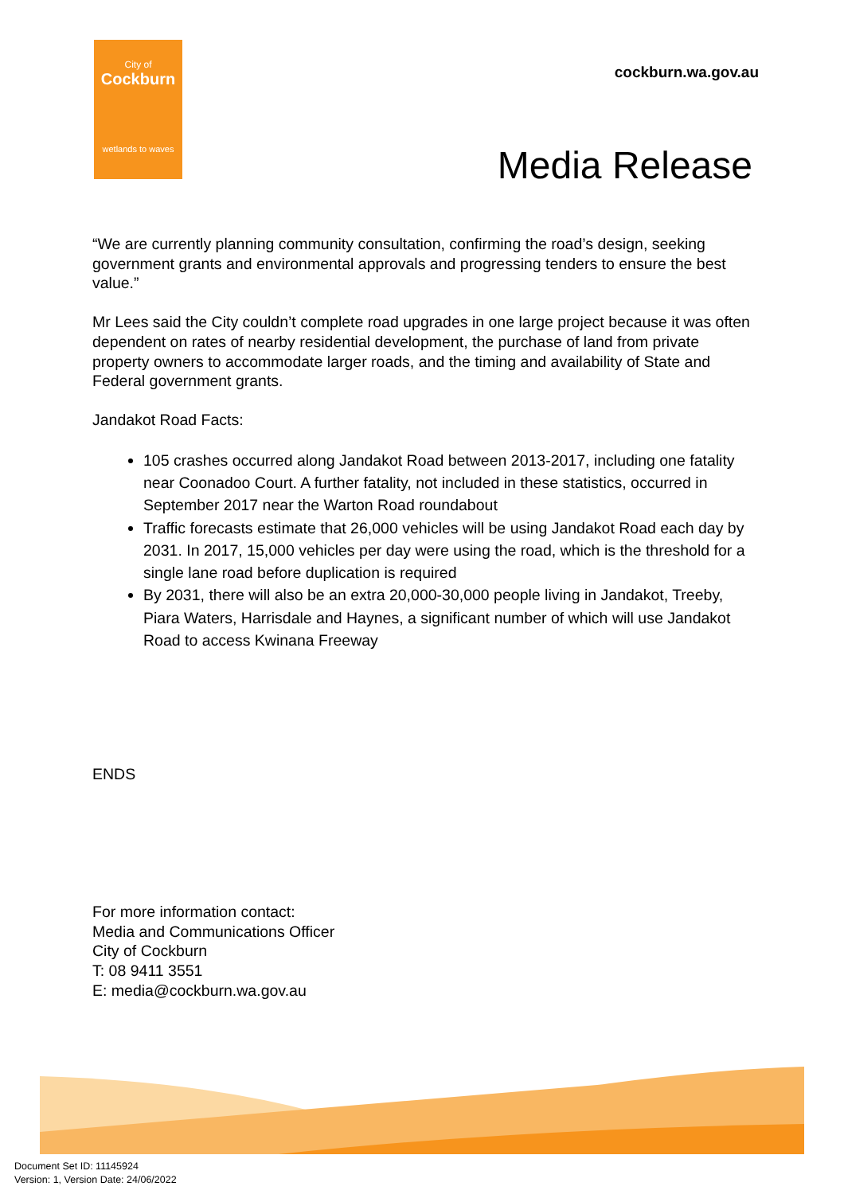City of
Cockburn
wetlands to waves
cockburn.wa.gov.au
Media Release
“We are currently planning community consultation, confirming the road’s design, seeking government grants and environmental approvals and progressing tenders to ensure the best value.”
Mr Lees said the City couldn’t complete road upgrades in one large project because it was often dependent on rates of nearby residential development, the purchase of land from private property owners to accommodate larger roads, and the timing and availability of State and Federal government grants.
Jandakot Road Facts:
105 crashes occurred along Jandakot Road between 2013-2017, including one fatality near Coonadoo Court. A further fatality, not included in these statistics, occurred in September 2017 near the Warton Road roundabout
Traffic forecasts estimate that 26,000 vehicles will be using Jandakot Road each day by 2031. In 2017, 15,000 vehicles per day were using the road, which is the threshold for a single lane road before duplication is required
By 2031, there will also be an extra 20,000-30,000 people living in Jandakot, Treeby, Piara Waters, Harrisdale and Haynes, a significant number of which will use Jandakot Road to access Kwinana Freeway
ENDS
For more information contact:
Media and Communications Officer
City of Cockburn
T: 08 9411 3551
E: media@cockburn.wa.gov.au
Document Set ID: 11145924
Version: 1, Version Date: 24/06/2022